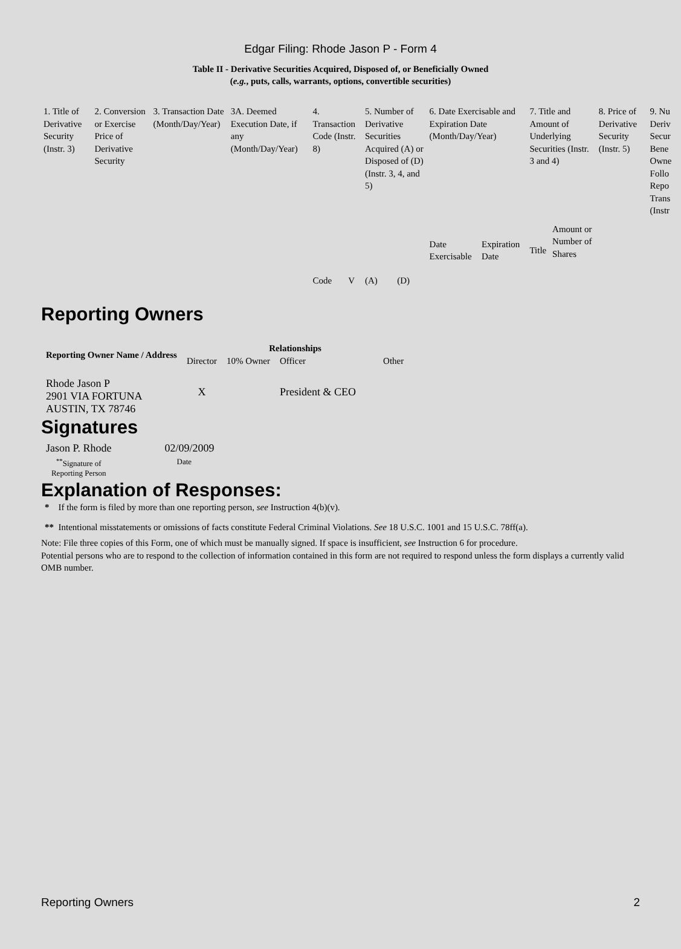Edgar Filing: Rhode Jason P - Form 4
Table II - Derivative Securities Acquired, Disposed of, or Beneficially Owned
(e.g., puts, calls, warrants, options, convertible securities)
| 1. Title of Derivative Security (Instr. 3) | 2. Conversion or Exercise Price of Derivative Security | 3. Transaction Date (Month/Day/Year) | 3A. Deemed Execution Date, if any (Month/Day/Year) | 4. Transaction Code (Instr. 8) | | 5. Number of Derivative Securities Acquired (A) or Disposed of (D) (Instr. 3, 4, and 5) | | 6. Date Exercisable and Expiration Date (Month/Day/Year) | | 7. Title and Amount of Underlying Securities (Instr. 3 and 4) | | 8. Price of Derivative Security (Instr. 5) | 9. Nu Deriv Secur Bene Owne Follo Repo Trans (Instr |
| | | | | Code | V | (A) | (D) | Date Exercisable | Expiration Date | Title | Amount or Number of Shares | | |
Reporting Owners
| Reporting Owner Name / Address | Relationships | | | |
| --- | --- | --- | --- | --- |
| | Director | 10% Owner | Officer | Other |
| Rhode Jason P 2901 VIA FORTUNA AUSTIN, TX 78746 | X | | President & CEO | |
Signatures
| Jason P. Rhode | 02/09/2009 |
| <sup>**</sup> Signature of Reporting Person | Date |
Explanation of Responses:
* If the form is filed by more than one reporting person, see Instruction 4(b)(v).
** Intentional misstatements or omissions of facts constitute Federal Criminal Violations. See 18 U.S.C. 1001 and 15 U.S.C. 78ff(a).
Note: File three copies of this Form, one of which must be manually signed. If space is insufficient, see Instruction 6 for procedure.
Potential persons who are to respond to the collection of information contained in this form are not required to respond unless the form displays a currently valid OMB number.
Reporting Owners 2